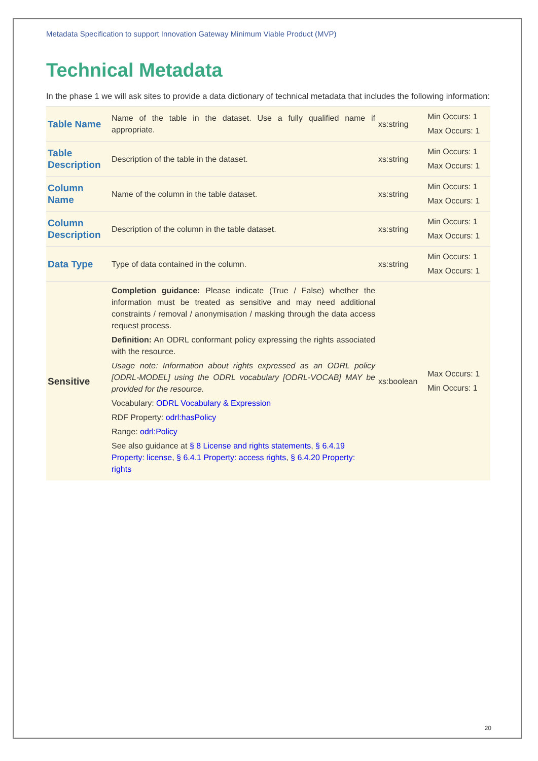Metadata Specification to support Innovation Gateway Minimum Viable Product (MVP)
Technical Metadata
In the phase 1 we will ask sites to provide a data dictionary of technical metadata that includes the following information:
| Table Name | Name of the table in the dataset. Use a fully qualified name if appropriate. | xs:string | Min Occurs: 1 Max Occurs: 1 |
| Table Description | Description of the table in the dataset. | xs:string | Min Occurs: 1 Max Occurs: 1 |
| Column Name | Name of the column in the table dataset. | xs:string | Min Occurs: 1 Max Occurs: 1 |
| Column Description | Description of the column in the table dataset. | xs:string | Min Occurs: 1 Max Occurs: 1 |
| Data Type | Type of data contained in the column. | xs:string | Min Occurs: 1 Max Occurs: 1 |
| Sensitive | Completion guidance: Please indicate (True / False) whether the information must be treated as sensitive and may need additional constraints / removal / anonymisation / masking through the data access request process. Definition: An ODRL conformant policy expressing the rights associated with the resource. Usage note: Information about rights expressed as an ODRL policy [ODRL-MODEL] using the ODRL vocabulary [ODRL-VOCAB] MAY be provided for the resource. Vocabulary: ODRL Vocabulary & Expression RDF Property: odrl:hasPolicy Range: odrl:Policy See also guidance at § 8 License and rights statements , § 6.4.19 Property: license , § 6.4.1 Property: access rights , § 6.4.20 Property: rights | xs:boolean | Max Occurs: 1 Min Occurs: 1 |
20